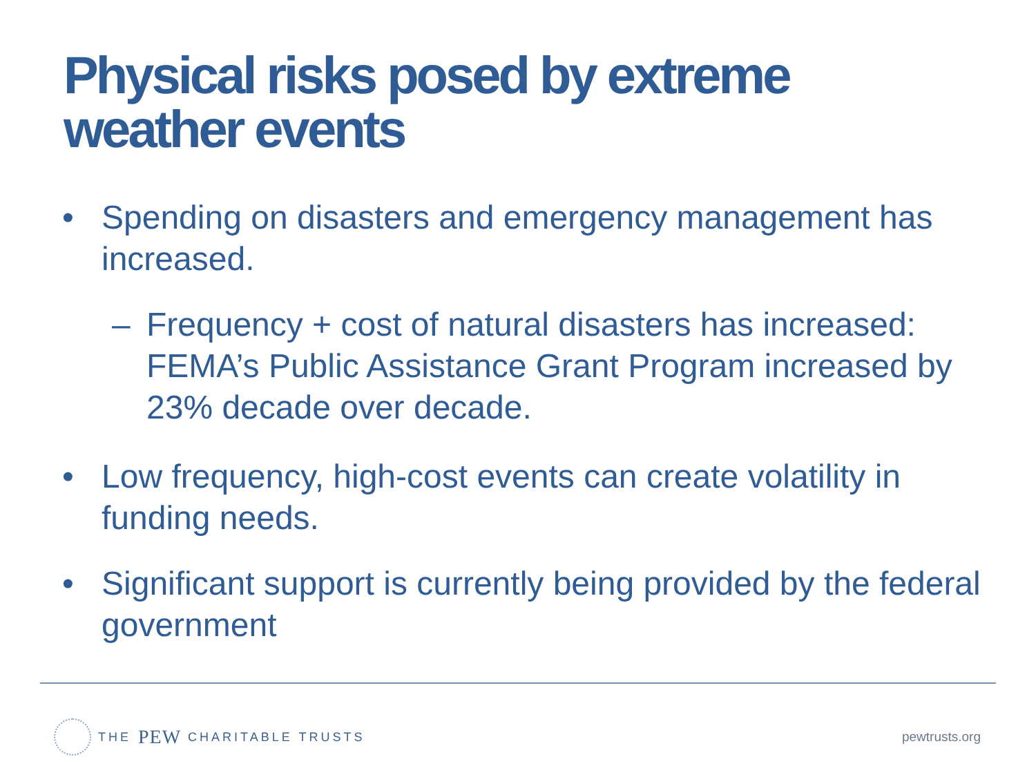Physical risks posed by extreme
weather events
• Spending on disasters and emergency management has increased.
– Frequency + cost of natural disasters has increased: FEMA’s Public Assistance Grant Program increased by 23% decade over decade.
• Low frequency, high-cost events can create volatility in funding needs.
• Significant support is currently being provided by the federal government
THE PEW CHARITABLE TRUSTS pewtrusts.org